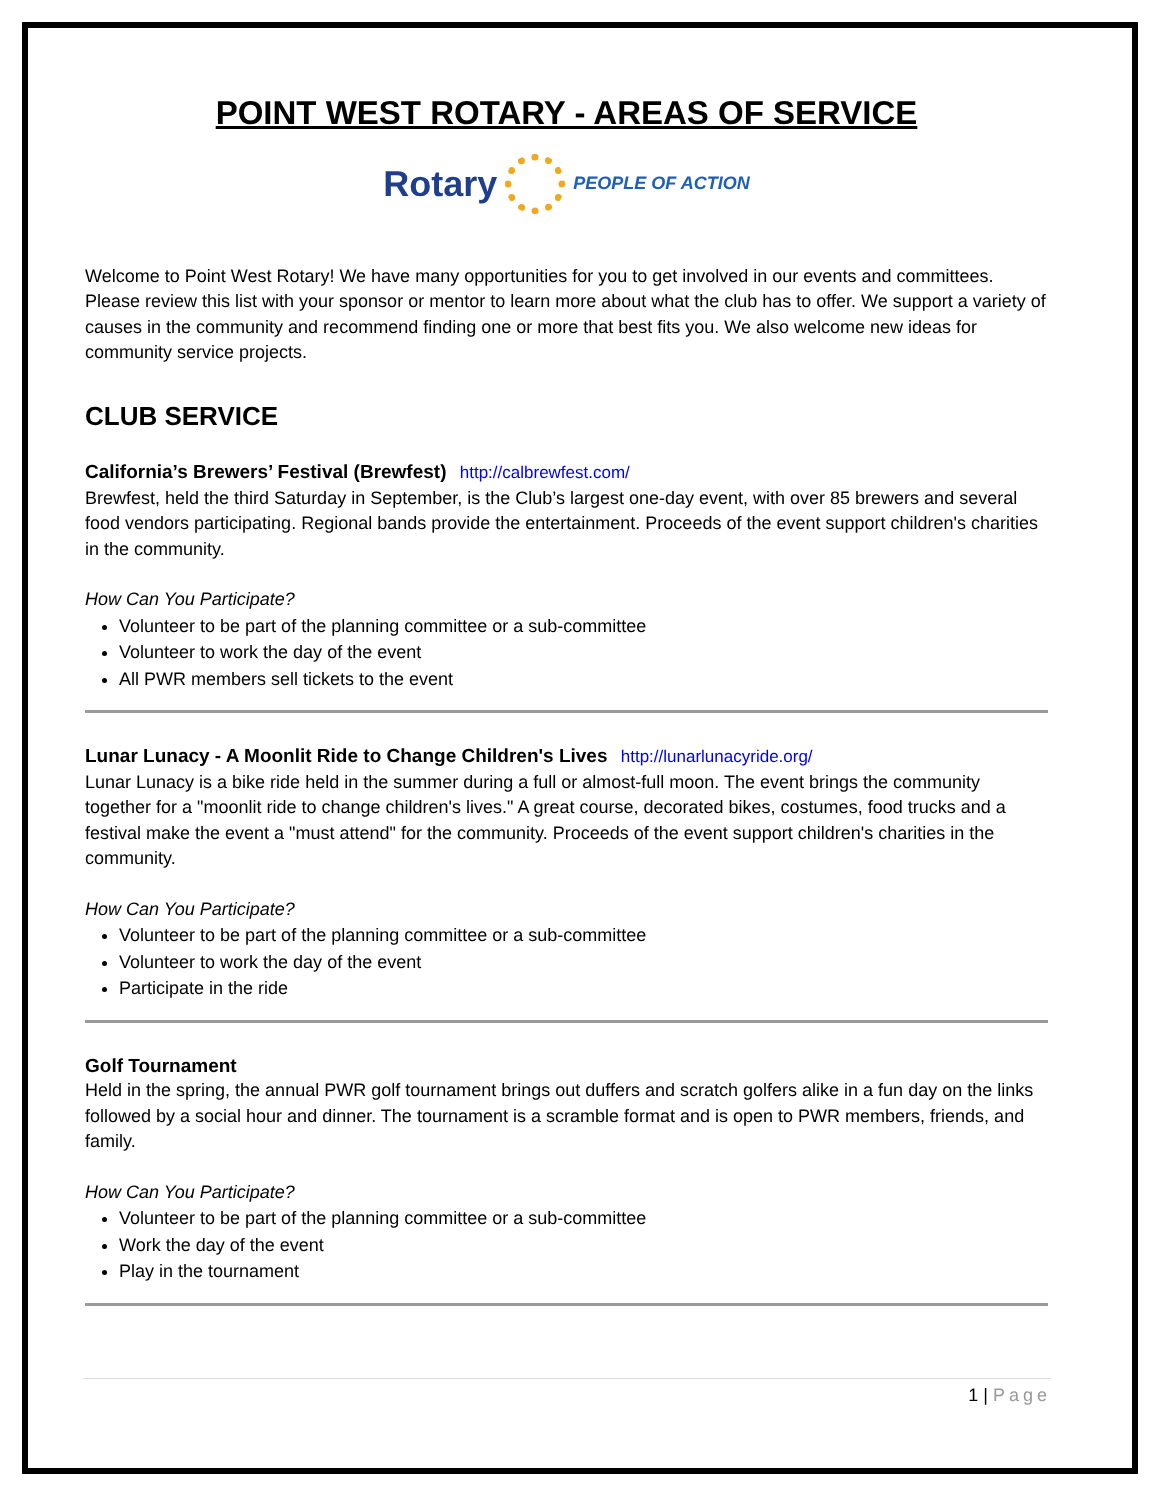POINT WEST ROTARY - AREAS OF SERVICE
Rotary PEOPLE OF ACTION
Welcome to Point West Rotary! We have many opportunities for you to get involved in our events and committees. Please review this list with your sponsor or mentor to learn more about what the club has to offer. We support a variety of causes in the community and recommend finding one or more that best fits you. We also welcome new ideas for community service projects.
CLUB SERVICE
California’s Brewers’ Festival (Brewfest) http://calbrewfest.com/
Brewfest, held the third Saturday in September, is the Club’s largest one-day event, with over 85 brewers and several food vendors participating. Regional bands provide the entertainment. Proceeds of the event support children's charities in the community.
How Can You Participate?
Volunteer to be part of the planning committee or a sub-committee
Volunteer to work the day of the event
All PWR members sell tickets to the event
Lunar Lunacy - A Moonlit Ride to Change Children's Lives http://lunarlunacyride.org/
Lunar Lunacy is a bike ride held in the summer during a full or almost-full moon. The event brings the community together for a "moonlit ride to change children's lives." A great course, decorated bikes, costumes, food trucks and a festival make the event a "must attend" for the community. Proceeds of the event support children's charities in the community.
How Can You Participate?
Volunteer to be part of the planning committee or a sub-committee
Volunteer to work the day of the event
Participate in the ride
Golf Tournament
Held in the spring, the annual PWR golf tournament brings out duffers and scratch golfers alike in a fun day on the links followed by a social hour and dinner. The tournament is a scramble format and is open to PWR members, friends, and family.
How Can You Participate?
Volunteer to be part of the planning committee or a sub-committee
Work the day of the event
Play in the tournament
1 | Page